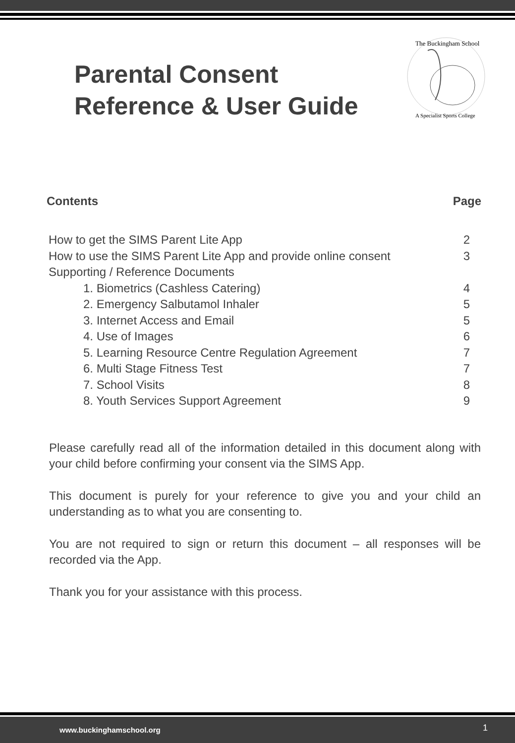Parental Consent
Reference & User Guide
The Buckingham School
A Specialist Sports College
Contents Page
| How to get the SIMS Parent Lite App | 2 |
| How to use the SIMS Parent Lite App and provide online consent | 3 |
| Supporting / Reference Documents | |
| 1. Biometrics (Cashless Catering) | 4 |
| 2. Emergency Salbutamol Inhaler | 5 |
| 3. Internet Access and Email | 5 |
| 4. Use of Images | 6 |
| 5. Learning Resource Centre Regulation Agreement | 7 |
| 6. Multi Stage Fitness Test | 7 |
| 7. School Visits | 8 |
| 8. Youth Services Support Agreement | 9 |
Please carefully read all of the information detailed in this document along with your child before confirming your consent via the SIMS App.
This document is purely for your reference to give you and your child an understanding as to what you are consenting to.
You are not required to sign or return this document – all responses will be recorded via the App.
Thank you for your assistance with this process.
www.buckinghamschool.org 1